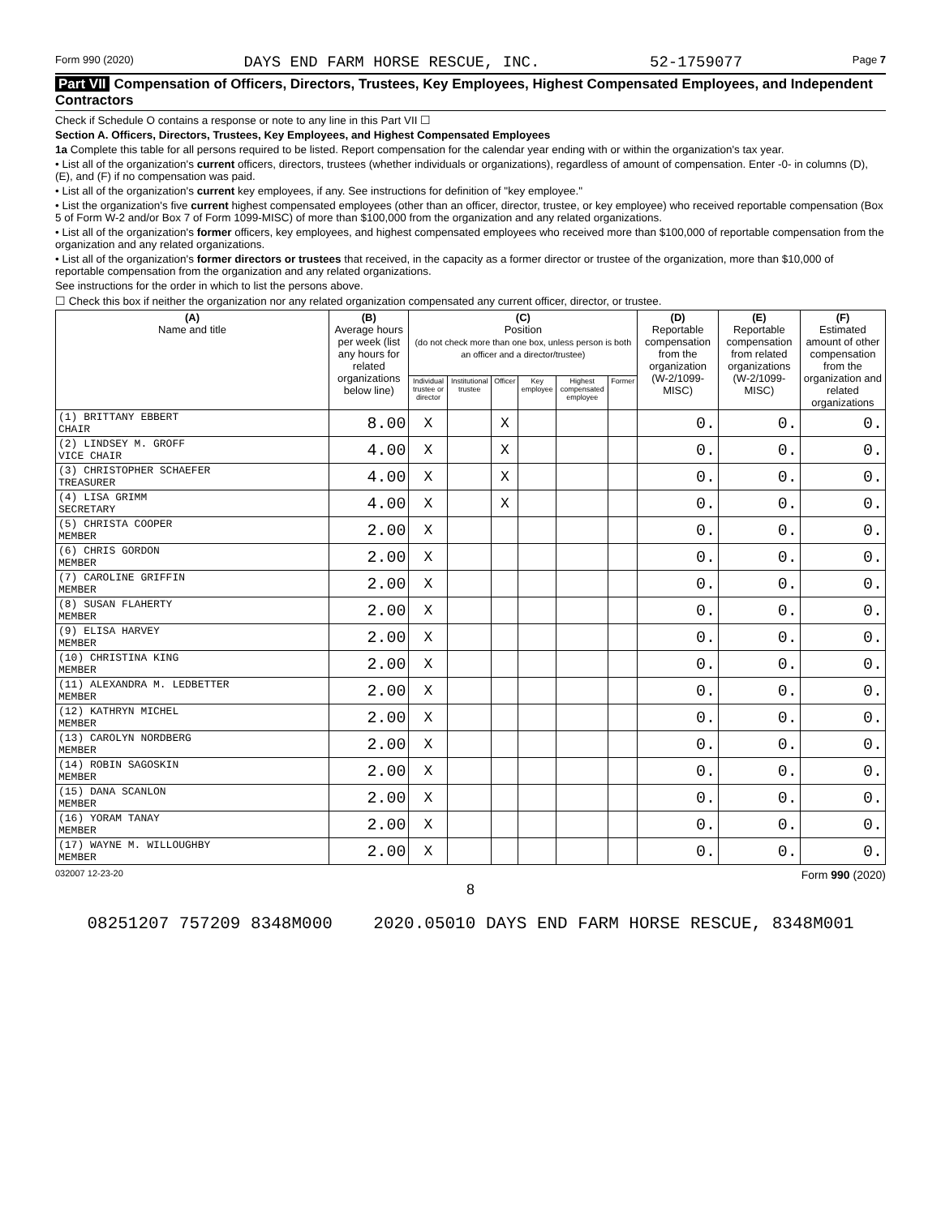Form 990 (2020) DAYS END FARM HORSE RESCUE, INC. 52-1759077 Page 7
Part VII Compensation of Officers, Directors, Trustees, Key Employees, Highest Compensated Employees, and Independent Contractors
Check if Schedule O contains a response or note to any line in this Part VII ☐
Section A. Officers, Directors, Trustees, Key Employees, and Highest Compensated Employees
1a Complete this table for all persons required to be listed. Report compensation for the calendar year ending with or within the organization's tax year.
• List all of the organization's current officers, directors, trustees (whether individuals or organizations), regardless of amount of compensation. Enter -0- in columns (D), (E), and (F) if no compensation was paid.
• List all of the organization's current key employees, if any. See instructions for definition of "key employee."
• List the organization's five current highest compensated employees (other than an officer, director, trustee, or key employee) who received reportable compensation (Box 5 of Form W-2 and/or Box 7 of Form 1099-MISC) of more than $100,000 from the organization and any related organizations.
• List all of the organization's former officers, key employees, and highest compensated employees who received more than $100,000 of reportable compensation from the organization and any related organizations.
• List all of the organization's former directors or trustees that received, in the capacity as a former director or trustee of the organization, more than $10,000 of reportable compensation from the organization and any related organizations.
See instructions for the order in which to list the persons above.
☐ Check this box if neither the organization nor any related organization compensated any current officer, director, or trustee.
| (A) Name and title | (B) Average hours per week (list any hours for related organizations below line) | (C) Position (do not check more than one box, unless person is both an officer and a director/trustee) | | | | | | (D) Reportable compensation from the organization (W-2/1099-MISC) | (E) Reportable compensation from related organizations (W-2/1099-MISC) | (F) Estimated amount of other compensation from the organization and related organizations |
| --- | --- | --- | --- | --- | --- | --- | --- | --- | --- | --- |
| | | Individual trustee or director | Institutional trustee | Officer | Key employee | Highest compensated employee | Former | | | |
| (1) BRITTANY EBBERT CHAIR | 8.00 | X | | X | | | | 0. | 0. | 0. |
| (2) LINDSEY M. GROFF VICE CHAIR | 4.00 | X | | X | | | | 0. | 0. | 0. |
| (3) CHRISTOPHER SCHAEFER TREASURER | 4.00 | X | | X | | | | 0. | 0. | 0. |
| (4) LISA GRIMM SECRETARY | 4.00 | X | | X | | | | 0. | 0. | 0. |
| (5) CHRISTA COOPER MEMBER | 2.00 | X | | | | | | 0. | 0. | 0. |
| (6) CHRIS GORDON MEMBER | 2.00 | X | | | | | | 0. | 0. | 0. |
| (7) CAROLINE GRIFFIN MEMBER | 2.00 | X | | | | | | 0. | 0. | 0. |
| (8) SUSAN FLAHERTY MEMBER | 2.00 | X | | | | | | 0. | 0. | 0. |
| (9) ELISA HARVEY MEMBER | 2.00 | X | | | | | | 0. | 0. | 0. |
| (10) CHRISTINA KING MEMBER | 2.00 | X | | | | | | 0. | 0. | 0. |
| (11) ALEXANDRA M. LEDBETTER MEMBER | 2.00 | X | | | | | | 0. | 0. | 0. |
| (12) KATHRYN MICHEL MEMBER | 2.00 | X | | | | | | 0. | 0. | 0. |
| (13) CAROLYN NORDBERG MEMBER | 2.00 | X | | | | | | 0. | 0. | 0. |
| (14) ROBIN SAGOSKIN MEMBER | 2.00 | X | | | | | | 0. | 0. | 0. |
| (15) DANA SCANLON MEMBER | 2.00 | X | | | | | | 0. | 0. | 0. |
| (16) YORAM TANAY MEMBER | 2.00 | X | | | | | | 0. | 0. | 0. |
| (17) WAYNE M. WILLOUGHBY MEMBER | 2.00 | X | | | | | | 0. | 0. | 0. |
032007 12-23-20 Form 990 (2020)
8
08251207 757209 8348M000 2020.05010 DAYS END FARM HORSE RESCUE, 8348M001